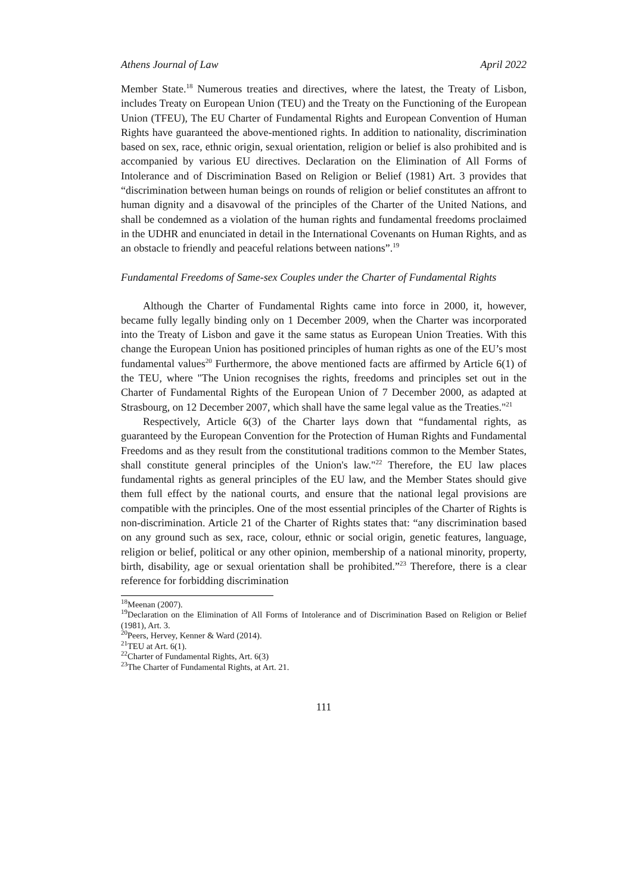Athens Journal of Law April 2022
Member State.<sup>18</sup> Numerous treaties and directives, where the latest, the Treaty of Lisbon, includes Treaty on European Union (TEU) and the Treaty on the Functioning of the European Union (TFEU), The EU Charter of Fundamental Rights and European Convention of Human Rights have guaranteed the above-mentioned rights. In addition to nationality, discrimination based on sex, race, ethnic origin, sexual orientation, religion or belief is also prohibited and is accompanied by various EU directives. Declaration on the Elimination of All Forms of Intolerance and of Discrimination Based on Religion or Belief (1981) Art. 3 provides that “discrimination between human beings on rounds of religion or belief constitutes an affront to human dignity and a disavowal of the principles of the Charter of the United Nations, and shall be condemned as a violation of the human rights and fundamental freedoms proclaimed in the UDHR and enunciated in detail in the International Covenants on Human Rights, and as an obstacle to friendly and peaceful relations between nations”.<sup>19</sup>
Fundamental Freedoms of Same-sex Couples under the Charter of Fundamental Rights
Although the Charter of Fundamental Rights came into force in 2000, it, however, became fully legally binding only on 1 December 2009, when the Charter was incorporated into the Treaty of Lisbon and gave it the same status as European Union Treaties. With this change the European Union has positioned principles of human rights as one of the EU’s most fundamental values<sup>20</sup> Furthermore, the above mentioned facts are affirmed by Article 6(1) of the TEU, where "The Union recognises the rights, freedoms and principles set out in the Charter of Fundamental Rights of the European Union of 7 December 2000, as adapted at Strasbourg, on 12 December 2007, which shall have the same legal value as the Treaties."<sup>21</sup>
Respectively, Article 6(3) of the Charter lays down that “fundamental rights, as guaranteed by the European Convention for the Protection of Human Rights and Fundamental Freedoms and as they result from the constitutional traditions common to the Member States, shall constitute general principles of the Union's law."<sup>22</sup> Therefore, the EU law places fundamental rights as general principles of the EU law, and the Member States should give them full effect by the national courts, and ensure that the national legal provisions are compatible with the principles. One of the most essential principles of the Charter of Rights is non-discrimination. Article 21 of the Charter of Rights states that: “any discrimination based on any ground such as sex, race, colour, ethnic or social origin, genetic features, language, religion or belief, political or any other opinion, membership of a national minority, property, birth, disability, age or sexual orientation shall be prohibited.”<sup>23</sup> Therefore, there is a clear reference for forbidding discrimination
<sup>18</sup> Meenan (2007).
<sup>19</sup> Declaration on the Elimination of All Forms of Intolerance and of Discrimination Based on Religion or Belief (1981), Art. 3.
<sup>20</sup> Peers, Hervey, Kenner & Ward (2014).
<sup>21</sup> TEU at Art. 6(1).
<sup>22</sup> Charter of Fundamental Rights, Art. 6(3)
<sup>23</sup> The Charter of Fundamental Rights, at Art. 21.
111